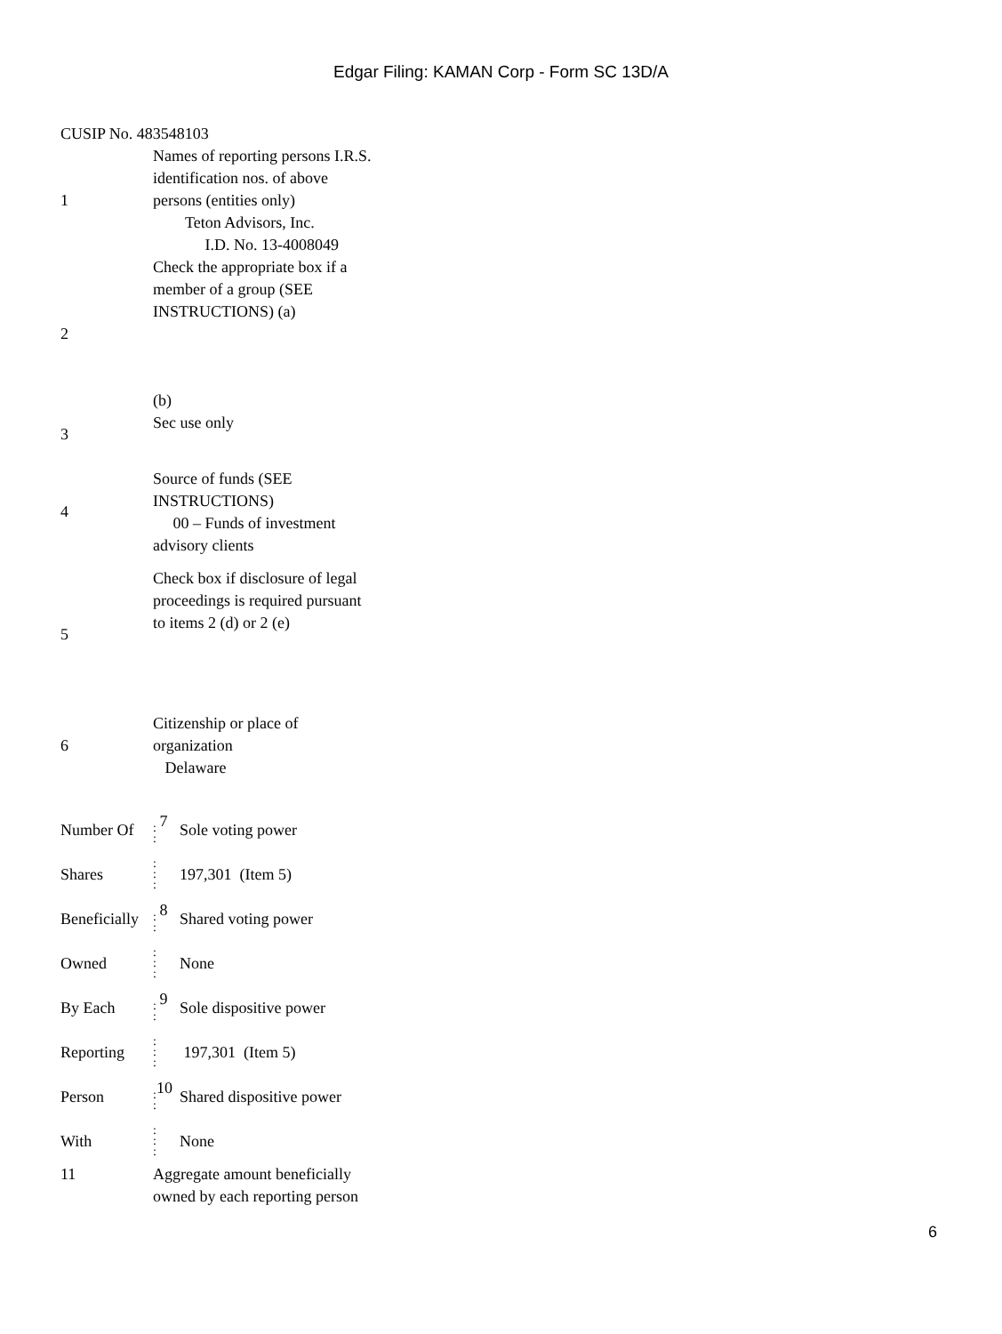Edgar Filing: KAMAN Corp - Form SC 13D/A
CUSIP No. 483548103
| 1 | Names of reporting persons I.R.S. identification nos. of above persons (entities only) Teton Advisors, Inc. I.D. No. 13-4008049 |
| 2 | Check the appropriate box if a member of a group (SEE INSTRUCTIONS) (a) (b) |
| 3 | Sec use only |
| 4 | Source of funds (SEE INSTRUCTIONS) 00 – Funds of investment advisory clients |
| 5 | Check box if disclosure of legal proceedings is required pursuant to items 2 (d) or 2 (e) |
| 6 | Citizenship or place of organization Delaware |
| Number Of | : <sup>7</sup> : | Sole voting power |
| Shares | : : : | 197,301 (Item 5) |
| Beneficially | : <sup>8</sup> : | Shared voting power |
| Owned | : : : | None |
| By Each | : <sup>9</sup> : | Sole dispositive power |
| Reporting | : : : | 197,301 (Item 5) |
| Person | :<sup>10</sup> : | Shared dispositive power |
| With | : : : | None |
| 11 | Aggregate amount beneficially owned by each reporting person |
6